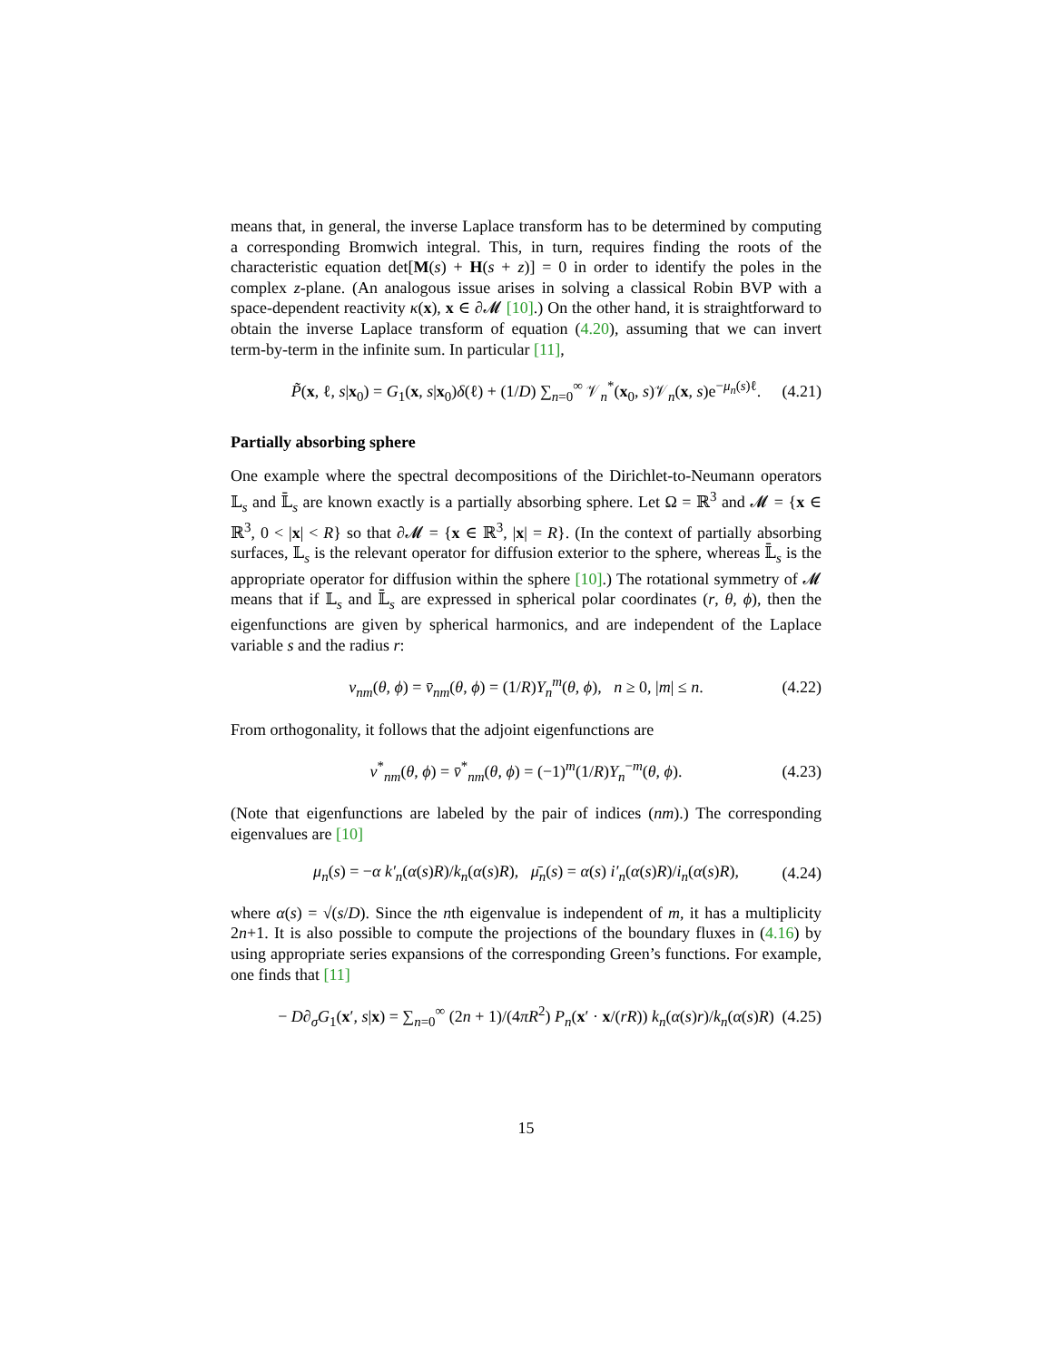means that, in general, the inverse Laplace transform has to be determined by computing a corresponding Bromwich integral. This, in turn, requires finding the roots of the characteristic equation det[M(s) + H(s + z)] = 0 in order to identify the poles in the complex z-plane. (An analogous issue arises in solving a classical Robin BVP with a space-dependent reactivity κ(x), x ∈ ∂𝓜 [10].) On the other hand, it is straightforward to obtain the inverse Laplace transform of equation (4.20), assuming that we can invert term-by-term in the infinite sum. In particular [11],
P̃(x, ℓ, s|x<sub>0</sub>) = G<sub>1</sub>(x, s|x<sub>0</sub>)δ(ℓ) + (1/D) ∑<sub>n=0</sub><sup>∞</sup> 𝒱<sub>n</sub><sup>*</sup>(x<sub>0</sub>, s)𝒱<sub>n</sub>(x, s)e<sup>−μ<sub>n</sub>(s)ℓ</sup>. (4.21)
Partially absorbing sphere
One example where the spectral decompositions of the Dirichlet-to-Neumann operators 𝕃<sub>s</sub> and 𝕃̄<sub>s</sub> are known exactly is a partially absorbing sphere. Let Ω = ℝ<sup>3</sup> and 𝓜 = {x ∈ ℝ<sup>3</sup>, 0 < |x| < R} so that ∂𝓜 = {x ∈ ℝ<sup>3</sup>, |x| = R}. (In the context of partially absorbing surfaces, 𝕃<sub>s</sub> is the relevant operator for diffusion exterior to the sphere, whereas 𝕃̄<sub>s</sub> is the appropriate operator for diffusion within the sphere [10].) The rotational symmetry of 𝓜 means that if 𝕃<sub>s</sub> and 𝕃̄<sub>s</sub> are expressed in spherical polar coordinates (r, θ, ϕ), then the eigenfunctions are given by spherical harmonics, and are independent of the Laplace variable s and the radius r:
v<sub>nm</sub>(θ, ϕ) = v̄<sub>nm</sub>(θ, ϕ) = (1/R)Y<sub>n</sub><sup>m</sup>(θ, ϕ), n ≥ 0, |m| ≤ n. (4.22)
From orthogonality, it follows that the adjoint eigenfunctions are
v<sup>*</sup><sub>nm</sub>(θ, ϕ) = v̄<sup>*</sup><sub>nm</sub>(θ, ϕ) = (−1)<sup>m</sup>(1/R)Y<sub>n</sub><sup>−m</sup>(θ, ϕ). (4.23)
(Note that eigenfunctions are labeled by the pair of indices (nm).) The corresponding eigenvalues are [10]
μ<sub>n</sub>(s) = −α k′<sub>n</sub>(α(s)R)/k<sub>n</sub>(α(s)R), μ̄<sub>n</sub>(s) = α(s) i′<sub>n</sub>(α(s)R)/i<sub>n</sub>(α(s)R), (4.24)
where α(s) = √(s/D). Since the nth eigenvalue is independent of m, it has a multiplicity 2n+1. It is also possible to compute the projections of the boundary fluxes in (4.16) by using appropriate series expansions of the corresponding Green’s functions. For example, one finds that [11]
− D∂<sub>σ</sub>G<sub>1</sub>(x′, s|x) = ∑<sub>n=0</sub><sup>∞</sup> (2n + 1)/(4πR<sup>2</sup>) P<sub>n</sub>(x′ · x/(rR)) k<sub>n</sub>(α(s)r)/k<sub>n</sub>(α(s)R) (4.25)
15